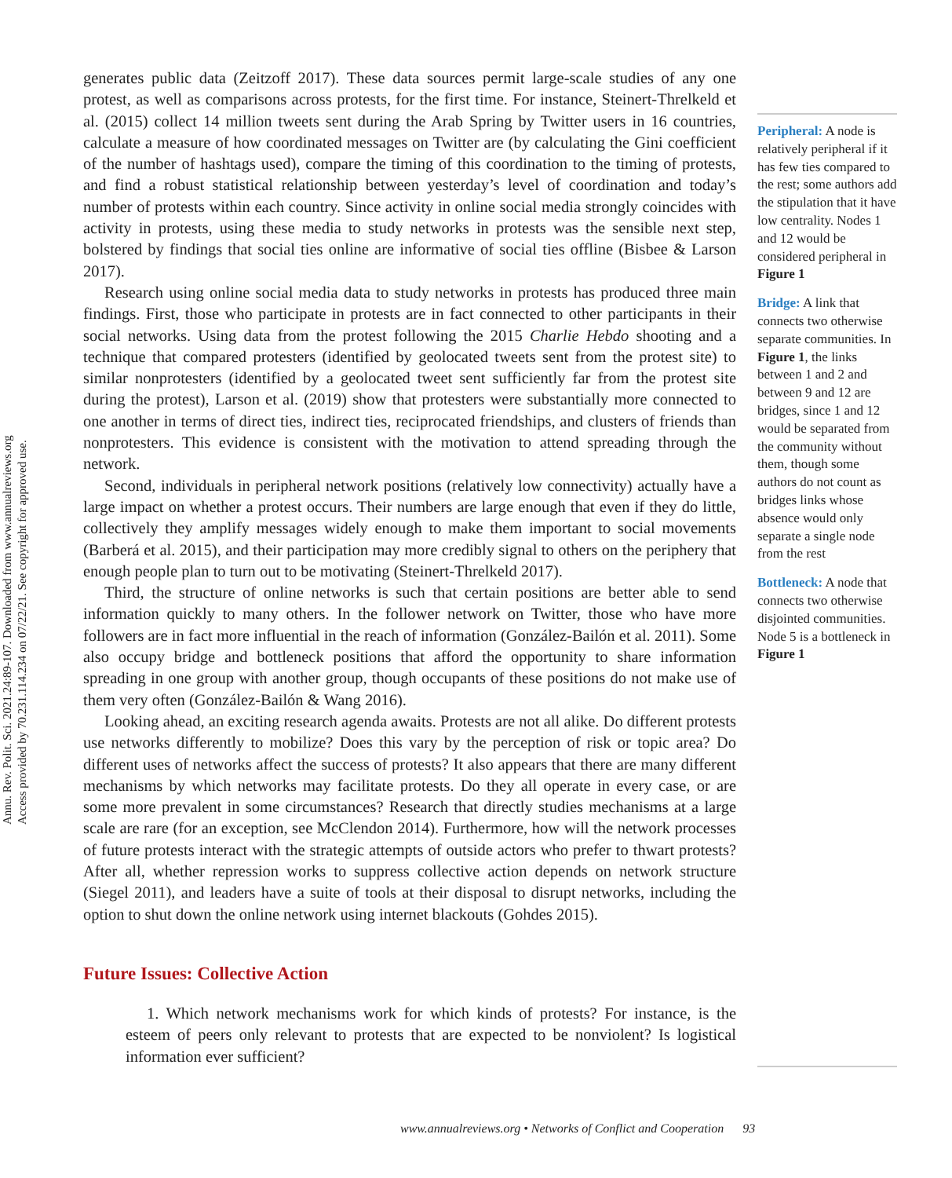Annu. Rev. Polit. Sci. 2021.24:89-107. Downloaded from www.annualreviews.org
Access provided by 70.231.114.234 on 07/22/21. See copyright for approved use.
generates public data (Zeitzoff 2017). These data sources permit large-scale studies of any one protest, as well as comparisons across protests, for the first time. For instance, Steinert-Threlkeld et al. (2015) collect 14 million tweets sent during the Arab Spring by Twitter users in 16 countries, calculate a measure of how coordinated messages on Twitter are (by calculating the Gini coefficient of the number of hashtags used), compare the timing of this coordination to the timing of protests, and find a robust statistical relationship between yesterday’s level of coordination and today’s number of protests within each country. Since activity in online social media strongly coincides with activity in protests, using these media to study networks in protests was the sensible next step, bolstered by findings that social ties online are informative of social ties offline (Bisbee & Larson 2017).
Research using online social media data to study networks in protests has produced three main findings. First, those who participate in protests are in fact connected to other participants in their social networks. Using data from the protest following the 2015 Charlie Hebdo shooting and a technique that compared protesters (identified by geolocated tweets sent from the protest site) to similar nonprotesters (identified by a geolocated tweet sent sufficiently far from the protest site during the protest), Larson et al. (2019) show that protesters were substantially more connected to one another in terms of direct ties, indirect ties, reciprocated friendships, and clusters of friends than nonprotesters. This evidence is consistent with the motivation to attend spreading through the network.
Second, individuals in peripheral network positions (relatively low connectivity) actually have a large impact on whether a protest occurs. Their numbers are large enough that even if they do little, collectively they amplify messages widely enough to make them important to social movements (Barberá et al. 2015), and their participation may more credibly signal to others on the periphery that enough people plan to turn out to be motivating (Steinert-Threlkeld 2017).
Third, the structure of online networks is such that certain positions are better able to send information quickly to many others. In the follower network on Twitter, those who have more followers are in fact more influential in the reach of information (González-Bailón et al. 2011). Some also occupy bridge and bottleneck positions that afford the opportunity to share information spreading in one group with another group, though occupants of these positions do not make use of them very often (González-Bailón & Wang 2016).
Looking ahead, an exciting research agenda awaits. Protests are not all alike. Do different protests use networks differently to mobilize? Does this vary by the perception of risk or topic area? Do different uses of networks affect the success of protests? It also appears that there are many different mechanisms by which networks may facilitate protests. Do they all operate in every case, or are some more prevalent in some circumstances? Research that directly studies mechanisms at a large scale are rare (for an exception, see McClendon 2014). Furthermore, how will the network processes of future protests interact with the strategic attempts of outside actors who prefer to thwart protests? After all, whether repression works to suppress collective action depends on network structure (Siegel 2011), and leaders have a suite of tools at their disposal to disrupt networks, including the option to shut down the online network using internet blackouts (Gohdes 2015).
Future Issues: Collective Action
1. Which network mechanisms work for which kinds of protests? For instance, is the esteem of peers only relevant to protests that are expected to be nonviolent? Is logistical information ever sufficient?
Peripheral: A node is relatively peripheral if it has few ties compared to the rest; some authors add the stipulation that it have low centrality. Nodes 1 and 12 would be considered peripheral in Figure 1
Bridge: A link that connects two otherwise separate communities. In Figure 1, the links between 1 and 2 and between 9 and 12 are bridges, since 1 and 12 would be separated from the community without them, though some authors do not count as bridges links whose absence would only separate a single node from the rest
Bottleneck: A node that connects two otherwise disjointed communities. Node 5 is a bottleneck in Figure 1
www.annualreviews.org • Networks of Conflict and Cooperation 93